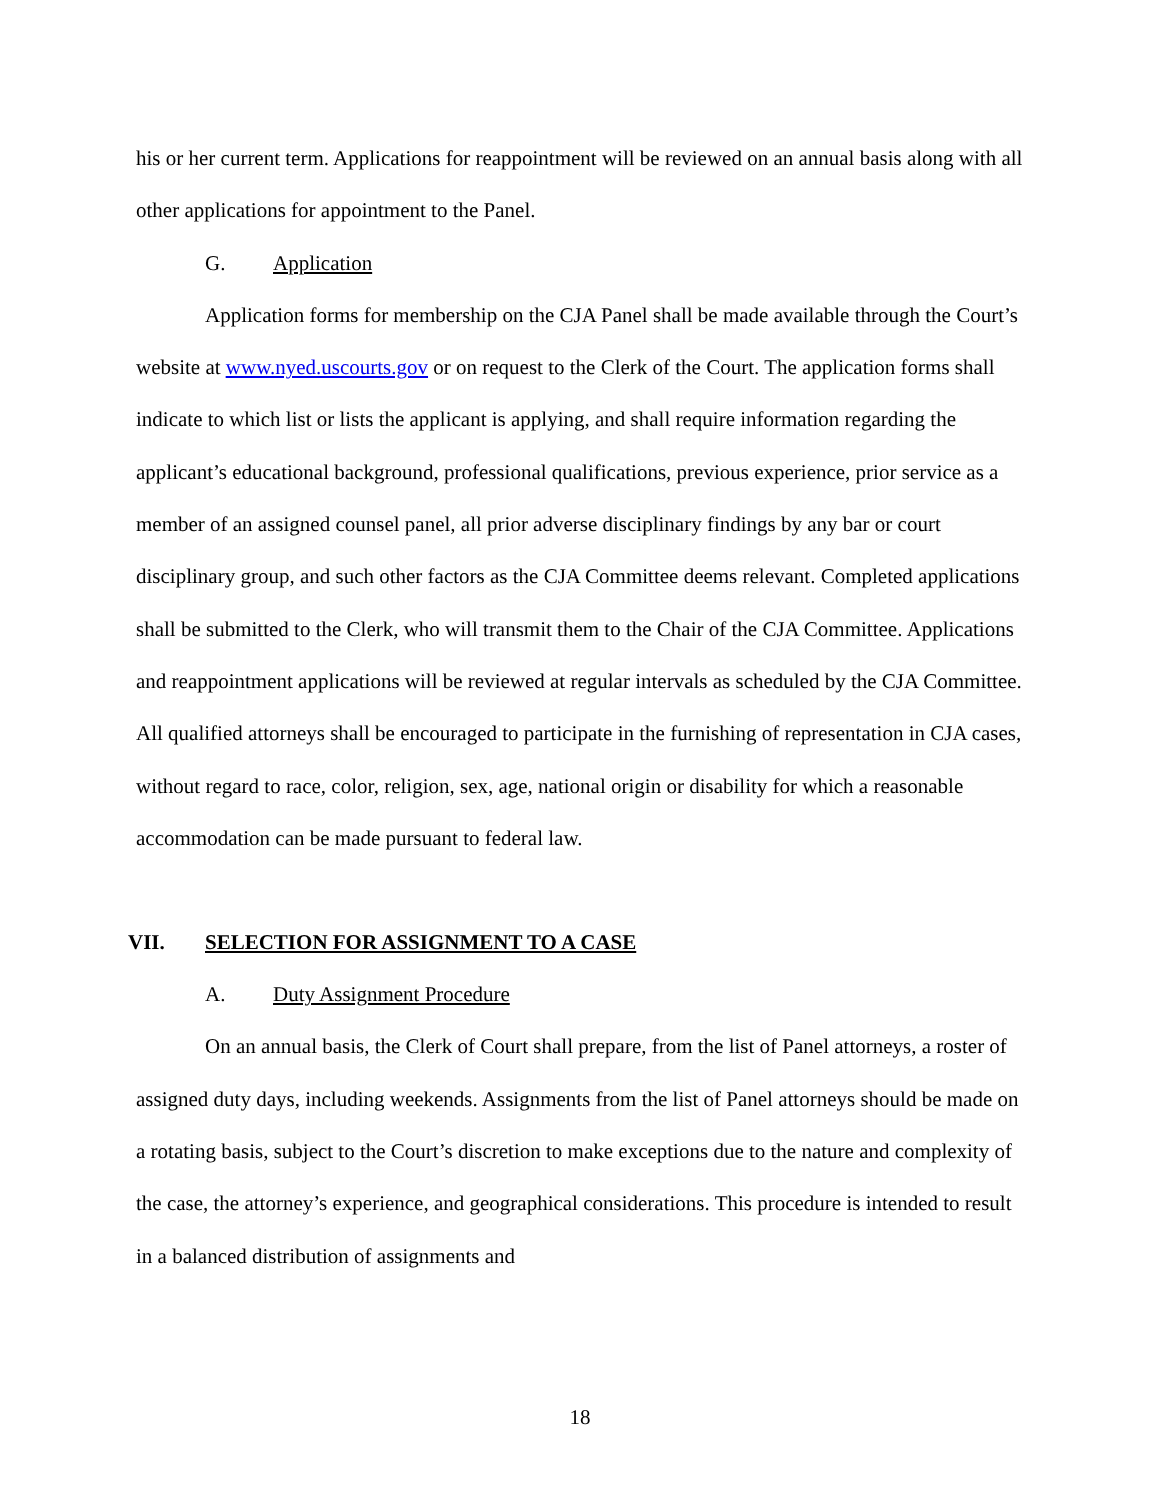his or her current term. Applications for reappointment will be reviewed on an annual basis along with all other applications for appointment to the Panel.
G. Application
Application forms for membership on the CJA Panel shall be made available through the Court’s website at www.nyed.uscourts.gov or on request to the Clerk of the Court. The application forms shall indicate to which list or lists the applicant is applying, and shall require information regarding the applicant’s educational background, professional qualifications, previous experience, prior service as a member of an assigned counsel panel, all prior adverse disciplinary findings by any bar or court disciplinary group, and such other factors as the CJA Committee deems relevant. Completed applications shall be submitted to the Clerk, who will transmit them to the Chair of the CJA Committee. Applications and reappointment applications will be reviewed at regular intervals as scheduled by the CJA Committee. All qualified attorneys shall be encouraged to participate in the furnishing of representation in CJA cases, without regard to race, color, religion, sex, age, national origin or disability for which a reasonable accommodation can be made pursuant to federal law.
VII. SELECTION FOR ASSIGNMENT TO A CASE
A. Duty Assignment Procedure
On an annual basis, the Clerk of Court shall prepare, from the list of Panel attorneys, a roster of assigned duty days, including weekends. Assignments from the list of Panel attorneys should be made on a rotating basis, subject to the Court’s discretion to make exceptions due to the nature and complexity of the case, the attorney’s experience, and geographical considerations. This procedure is intended to result in a balanced distribution of assignments and
18